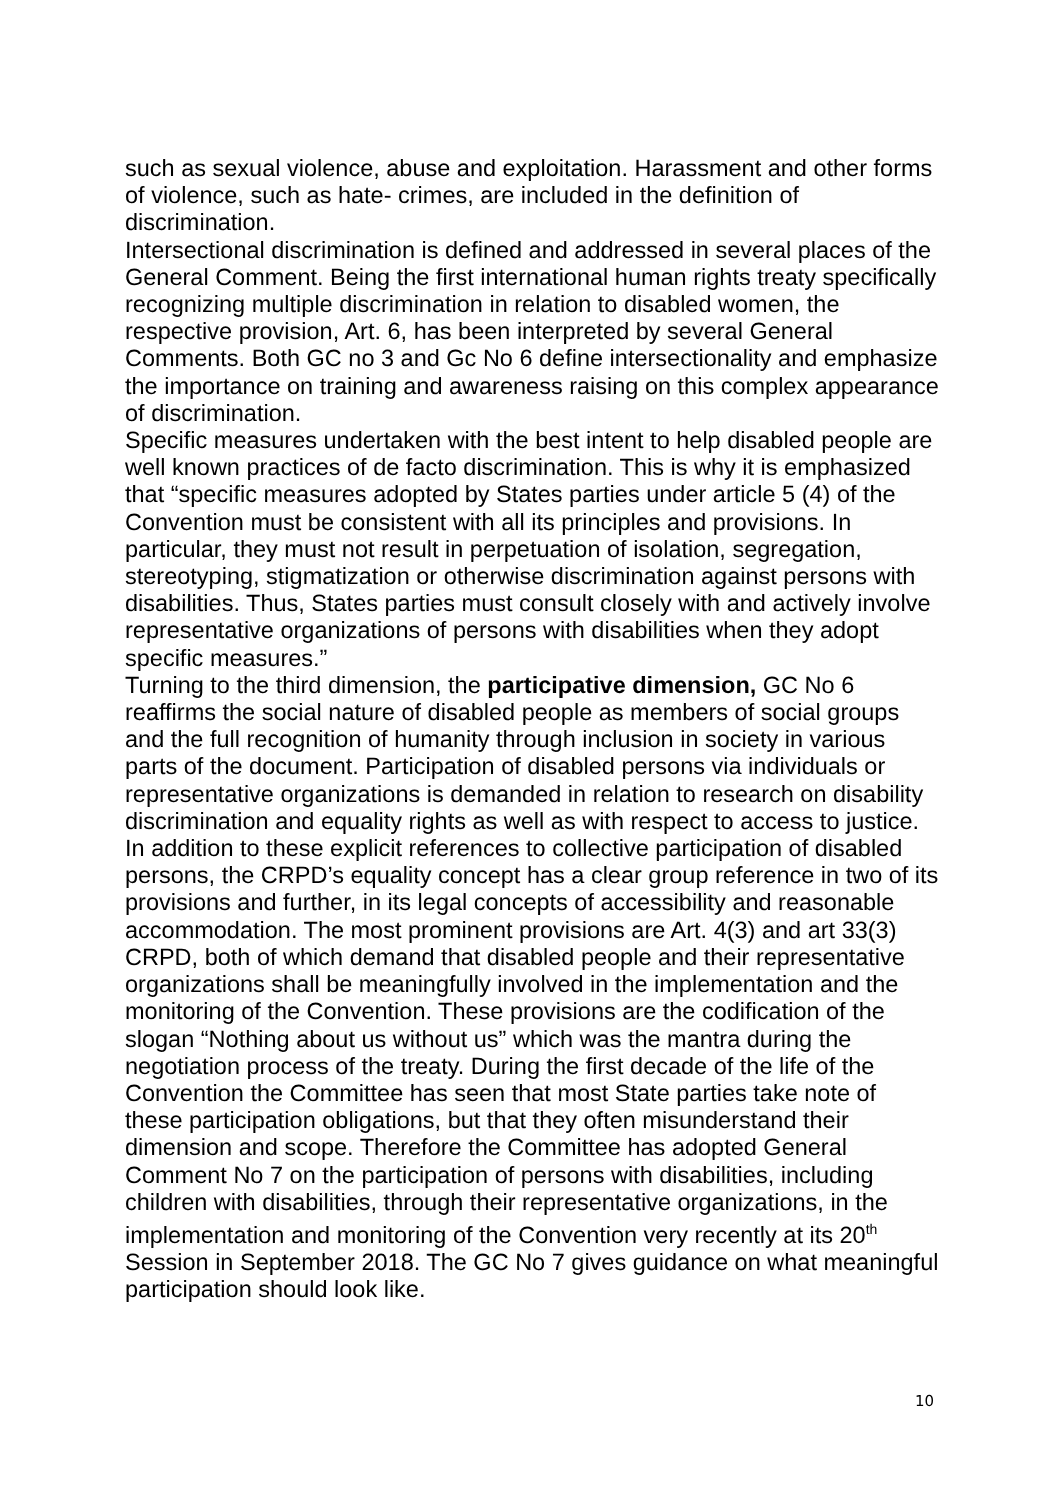such as sexual violence, abuse and exploitation. Harassment and other forms of violence, such as hate- crimes, are included in the definition of discrimination.
Intersectional discrimination is defined and addressed in several places of the General Comment. Being the first international human rights treaty specifically recognizing multiple discrimination in relation to disabled women, the respective provision, Art. 6, has been interpreted by several General Comments. Both GC no 3 and Gc No 6 define intersectionality and emphasize the importance on training and awareness raising on this complex appearance of discrimination.
Specific measures undertaken with the best intent to help disabled people are well known practices of de facto discrimination. This is why it is emphasized that “specific measures adopted by States parties under article 5 (4) of the Convention must be consistent with all its principles and provisions. In particular, they must not result in perpetuation of isolation, segregation, stereotyping, stigmatization or otherwise discrimination against persons with disabilities. Thus, States parties must consult closely with and actively involve representative organizations of persons with disabilities when they adopt specific measures.”
Turning to the third dimension, the participative dimension, GC No 6 reaffirms the social nature of disabled people as members of social groups and the full recognition of humanity through inclusion in society in various parts of the document. Participation of disabled persons via individuals or representative organizations is demanded in relation to research on disability discrimination and equality rights as well as with respect to access to justice. In addition to these explicit references to collective participation of disabled persons, the CRPD’s equality concept has a clear group reference in two of its provisions and further, in its legal concepts of accessibility and reasonable accommodation. The most prominent provisions are Art. 4(3) and art 33(3) CRPD, both of which demand that disabled people and their representative organizations shall be meaningfully involved in the implementation and the monitoring of the Convention. These provisions are the codification of the slogan “Nothing about us without us” which was the mantra during the negotiation process of the treaty. During the first decade of the life of the Convention the Committee has seen that most State parties take note of these participation obligations, but that they often misunderstand their dimension and scope. Therefore the Committee has adopted General Comment No 7 on the participation of persons with disabilities, including children with disabilities, through their representative organizations, in the implementation and monitoring of the Convention very recently at its 20<sup>th</sup> Session in September 2018. The GC No 7 gives guidance on what meaningful participation should look like.
10